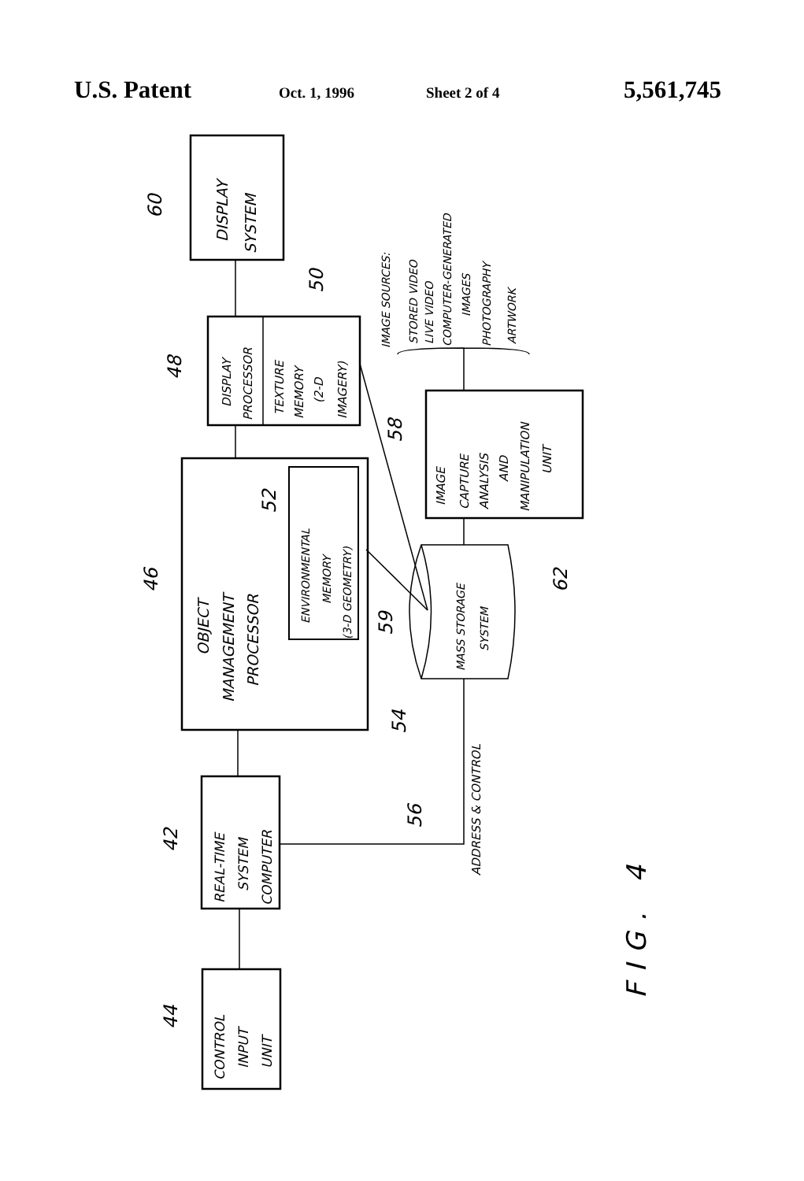U.S. Patent Oct. 1, 1996 Sheet 2 of 4 5,561,745
DISPLAY
SYSTEM
60
DISPLAY
PROCESSOR
TEXTURE
MEMORY
(2-D
IMAGERY)
48
50
OBJECT
MANAGEMENT
PROCESSOR
46
ENVIRONMENTAL
MEMORY
(3-D GEOMETRY)
52
REAL-TIME
SYSTEM
COMPUTER
42
CONTROL
INPUT
UNIT
44
IMAGE SOURCES:
STORED VIDEO
LIVE VIDEO
COMPUTER-GENERATED
IMAGES
PHOTOGRAPHY
ARTWORK
IMAGE
CAPTURE
ANALYSIS
AND
MANIPULATION
UNIT
62
MASS STORAGE
SYSTEM
54
58
59
56
ADDRESS & CONTROL
FIG. 4